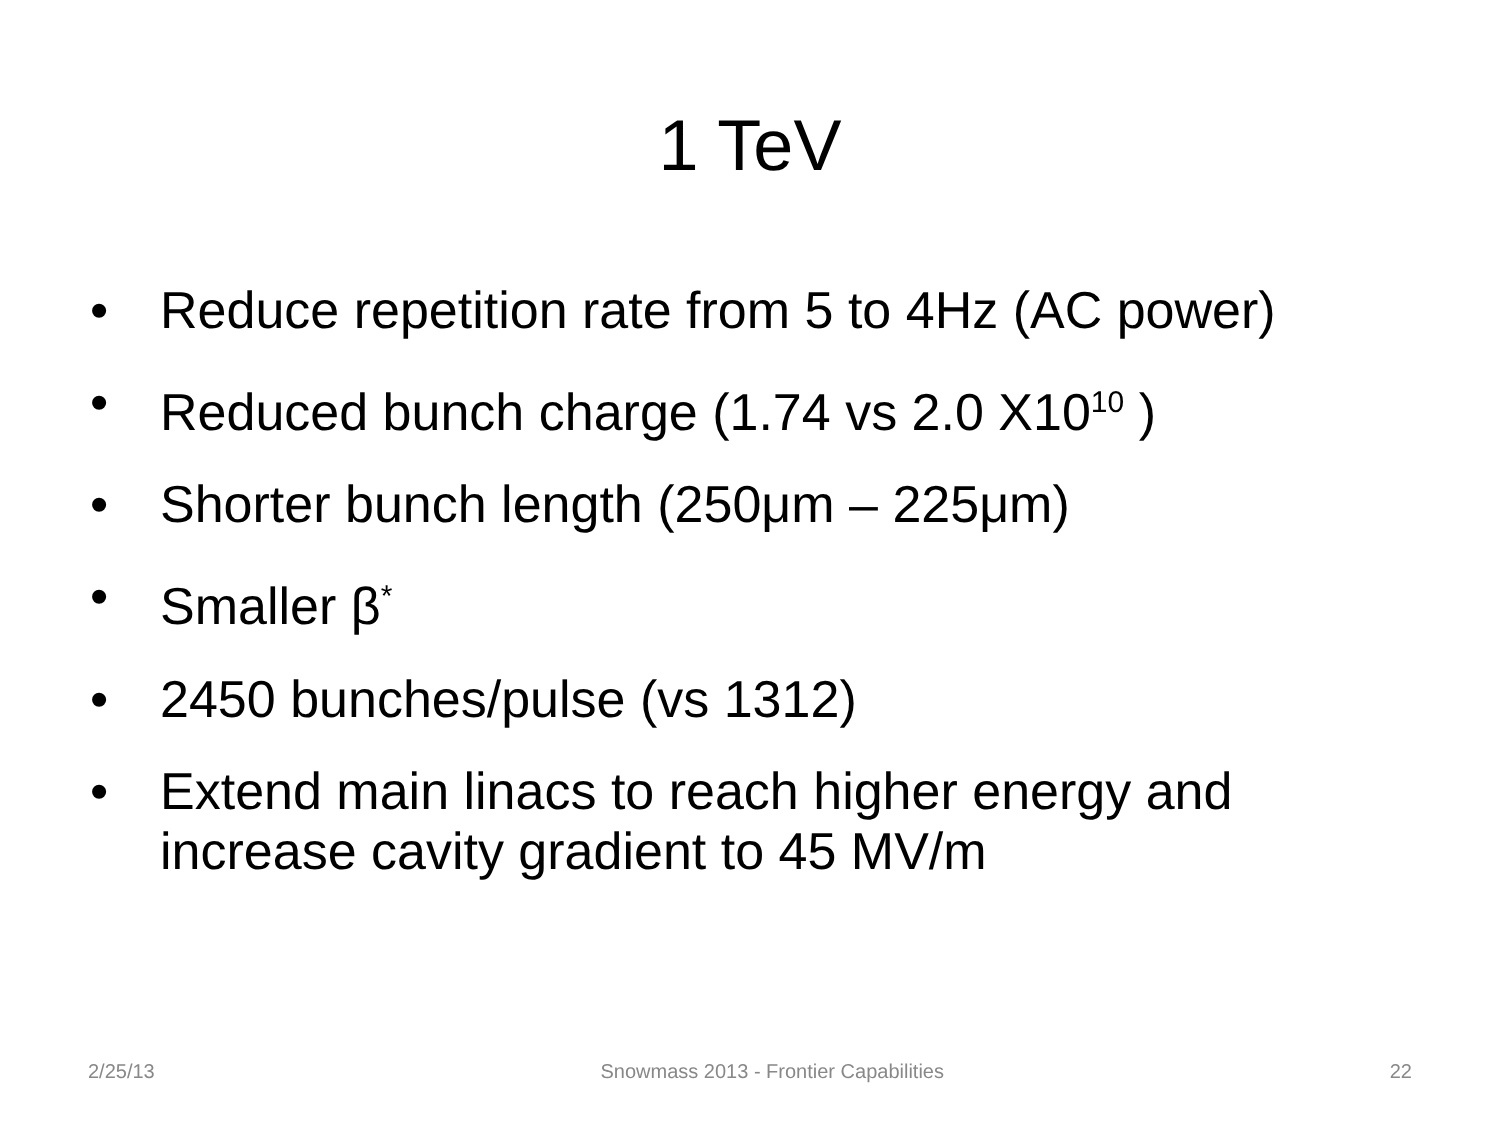1 TeV
• Reduce repetition rate from 5 to 4Hz (AC power)
• Reduced bunch charge (1.74 vs 2.0 X10<sup>10</sup> )
• Shorter bunch length (250μm – 225μm)
• Smaller β<sup>*</sup>
• 2450 bunches/pulse (vs 1312)
• Extend main linacs to reach higher energy and increase cavity gradient to 45 MV/m
2/25/13 Snowmass 2013 - Frontier Capabilities 22